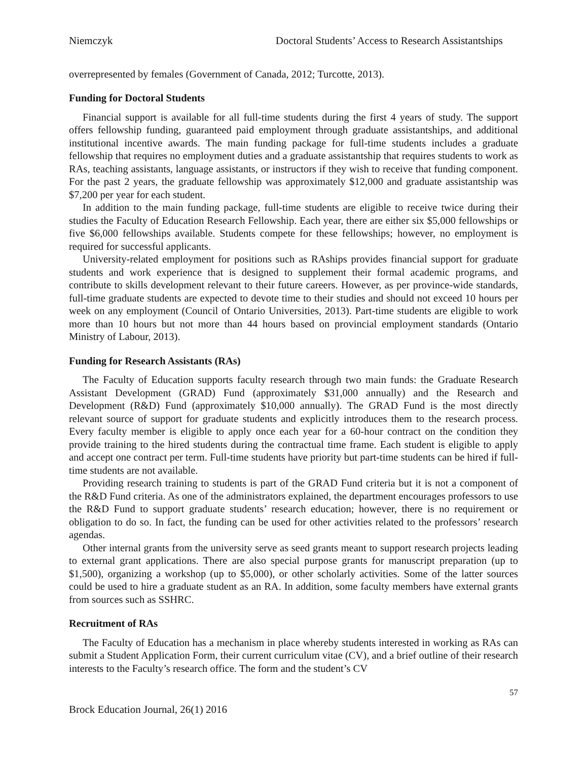Niemczyk Doctoral Students’ Access to Research Assistantships
overrepresented by females (Government of Canada, 2012; Turcotte, 2013).
Funding for Doctoral Students
Financial support is available for all full-time students during the first 4 years of study. The support offers fellowship funding, guaranteed paid employment through graduate assistantships, and additional institutional incentive awards. The main funding package for full-time students includes a graduate fellowship that requires no employment duties and a graduate assistantship that requires students to work as RAs, teaching assistants, language assistants, or instructors if they wish to receive that funding component. For the past 2 years, the graduate fellowship was approximately $12,000 and graduate assistantship was $7,200 per year for each student.
In addition to the main funding package, full-time students are eligible to receive twice during their studies the Faculty of Education Research Fellowship. Each year, there are either six $5,000 fellowships or five $6,000 fellowships available. Students compete for these fellowships; however, no employment is required for successful applicants.
University-related employment for positions such as RAships provides financial support for graduate students and work experience that is designed to supplement their formal academic programs, and contribute to skills development relevant to their future careers. However, as per province-wide standards, full-time graduate students are expected to devote time to their studies and should not exceed 10 hours per week on any employment (Council of Ontario Universities, 2013). Part-time students are eligible to work more than 10 hours but not more than 44 hours based on provincial employment standards (Ontario Ministry of Labour, 2013).
Funding for Research Assistants (RAs)
The Faculty of Education supports faculty research through two main funds: the Graduate Research Assistant Development (GRAD) Fund (approximately $31,000 annually) and the Research and Development (R&D) Fund (approximately $10,000 annually). The GRAD Fund is the most directly relevant source of support for graduate students and explicitly introduces them to the research process. Every faculty member is eligible to apply once each year for a 60-hour contract on the condition they provide training to the hired students during the contractual time frame. Each student is eligible to apply and accept one contract per term. Full-time students have priority but part-time students can be hired if full-time students are not available.
Providing research training to students is part of the GRAD Fund criteria but it is not a component of the R&D Fund criteria. As one of the administrators explained, the department encourages professors to use the R&D Fund to support graduate students’ research education; however, there is no requirement or obligation to do so. In fact, the funding can be used for other activities related to the professors’ research agendas.
Other internal grants from the university serve as seed grants meant to support research projects leading to external grant applications. There are also special purpose grants for manuscript preparation (up to $1,500), organizing a workshop (up to $5,000), or other scholarly activities. Some of the latter sources could be used to hire a graduate student as an RA. In addition, some faculty members have external grants from sources such as SSHRC.
Recruitment of RAs
The Faculty of Education has a mechanism in place whereby students interested in working as RAs can submit a Student Application Form, their current curriculum vitae (CV), and a brief outline of their research interests to the Faculty’s research office. The form and the student’s CV
57
Brock Education Journal, 26(1) 2016